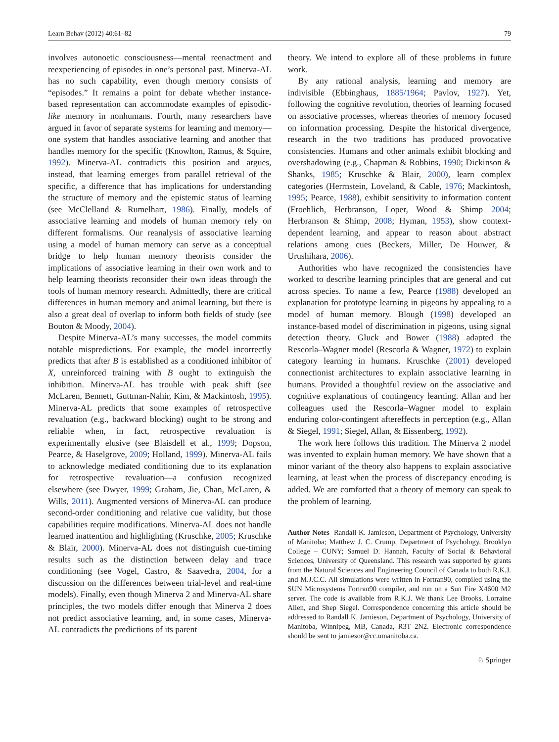Learn Behav (2012) 40:61–82 79
involves autonoetic consciousness—mental reenactment and reexperiencing of episodes in one’s personal past. Minerva-AL has no such capability, even though memory consists of “episodes.” It remains a point for debate whether instance-based representation can accommodate examples of episodic-like memory in nonhumans. Fourth, many researchers have argued in favor of separate systems for learning and memory—one system that handles associative learning and another that handles memory for the specific (Knowlton, Ramus, & Squire, 1992). Minerva-AL contradicts this position and argues, instead, that learning emerges from parallel retrieval of the specific, a difference that has implications for understanding the structure of memory and the epistemic status of learning (see McClelland & Rumelhart, 1986). Finally, models of associative learning and models of human memory rely on different formalisms. Our reanalysis of associative learning using a model of human memory can serve as a conceptual bridge to help human memory theorists consider the implications of associative learning in their own work and to help learning theorists reconsider their own ideas through the tools of human memory research. Admittedly, there are critical differences in human memory and animal learning, but there is also a great deal of overlap to inform both fields of study (see Bouton & Moody, 2004).
Despite Minerva-AL’s many successes, the model commits notable mispredictions. For example, the model incorrectly predicts that after B is established as a conditioned inhibitor of X, unreinforced training with B ought to extinguish the inhibition. Minerva-AL has trouble with peak shift (see McLaren, Bennett, Guttman-Nahir, Kim, & Mackintosh, 1995). Minerva-AL predicts that some examples of retrospective revaluation (e.g., backward blocking) ought to be strong and reliable when, in fact, retrospective revaluation is experimentally elusive (see Blaisdell et al., 1999; Dopson, Pearce, & Haselgrove, 2009; Holland, 1999). Minerva-AL fails to acknowledge mediated conditioning due to its explanation for retrospective revaluation—a confusion recognized elsewhere (see Dwyer, 1999; Graham, Jie, Chan, McLaren, & Wills, 2011). Augmented versions of Minerva-AL can produce second-order conditioning and relative cue validity, but those capabilities require modifications. Minerva-AL does not handle learned inattention and highlighting (Kruschke, 2005; Kruschke & Blair, 2000). Minerva-AL does not distinguish cue-timing results such as the distinction between delay and trace conditioning (see Vogel, Castro, & Saavedra, 2004, for a discussion on the differences between trial-level and real-time models). Finally, even though Minerva 2 and Minerva-AL share principles, the two models differ enough that Minerva 2 does not predict associative learning, and, in some cases, Minerva-AL contradicts the predictions of its parent
theory. We intend to explore all of these problems in future work.
By any rational analysis, learning and memory are indivisible (Ebbinghaus, 1885/1964; Pavlov, 1927). Yet, following the cognitive revolution, theories of learning focused on associative processes, whereas theories of memory focused on information processing. Despite the historical divergence, research in the two traditions has produced provocative consistencies. Humans and other animals exhibit blocking and overshadowing (e.g., Chapman & Robbins, 1990; Dickinson & Shanks, 1985; Kruschke & Blair, 2000), learn complex categories (Herrnstein, Loveland, & Cable, 1976; Mackintosh, 1995; Pearce, 1988), exhibit sensitivity to information content (Froehlich, Herbranson, Loper, Wood & Shimp 2004; Herbranson & Shimp, 2008; Hyman, 1953), show context-dependent learning, and appear to reason about abstract relations among cues (Beckers, Miller, De Houwer, & Urushihara, 2006).
Authorities who have recognized the consistencies have worked to describe learning principles that are general and cut across species. To name a few, Pearce (1988) developed an explanation for prototype learning in pigeons by appealing to a model of human memory. Blough (1998) developed an instance-based model of discrimination in pigeons, using signal detection theory. Gluck and Bower (1988) adapted the Rescorla–Wagner model (Rescorla & Wagner, 1972) to explain category learning in humans. Kruschke (2001) developed connectionist architectures to explain associative learning in humans. Provided a thoughtful review on the associative and cognitive explanations of contingency learning. Allan and her colleagues used the Rescorla–Wagner model to explain enduring color-contingent aftereffects in perception (e.g., Allan & Siegel, 1991; Siegel, Allan, & Eissenberg, 1992).
The work here follows this tradition. The Minerva 2 model was invented to explain human memory. We have shown that a minor variant of the theory also happens to explain associative learning, at least when the process of discrepancy encoding is added. We are comforted that a theory of memory can speak to the problem of learning.
Author Notes Randall K. Jamieson, Department of Psychology, University of Manitoba; Matthew J. C. Crump, Department of Psychology, Brooklyn College – CUNY; Samuel D. Hannah, Faculty of Social & Behavioral Sciences, University of Queensland. This research was supported by grants from the Natural Sciences and Engineering Council of Canada to both R.K.J. and M.J.C.C. All simulations were written in Fortran90, compiled using the SUN Microsystems Fortran90 compiler, and run on a Sun Fire X4600 M2 server. The code is available from R.K.J. We thank Lee Brooks, Lorraine Allen, and Shep Siegel. Correspondence concerning this article should be addressed to Randall K. Jamieson, Department of Psychology, University of Manitoba, Winnipeg, MB, Canada, R3T 2N2. Electronic correspondence should be sent to jamiesor@cc.umanitoba.ca.
♘ Springer